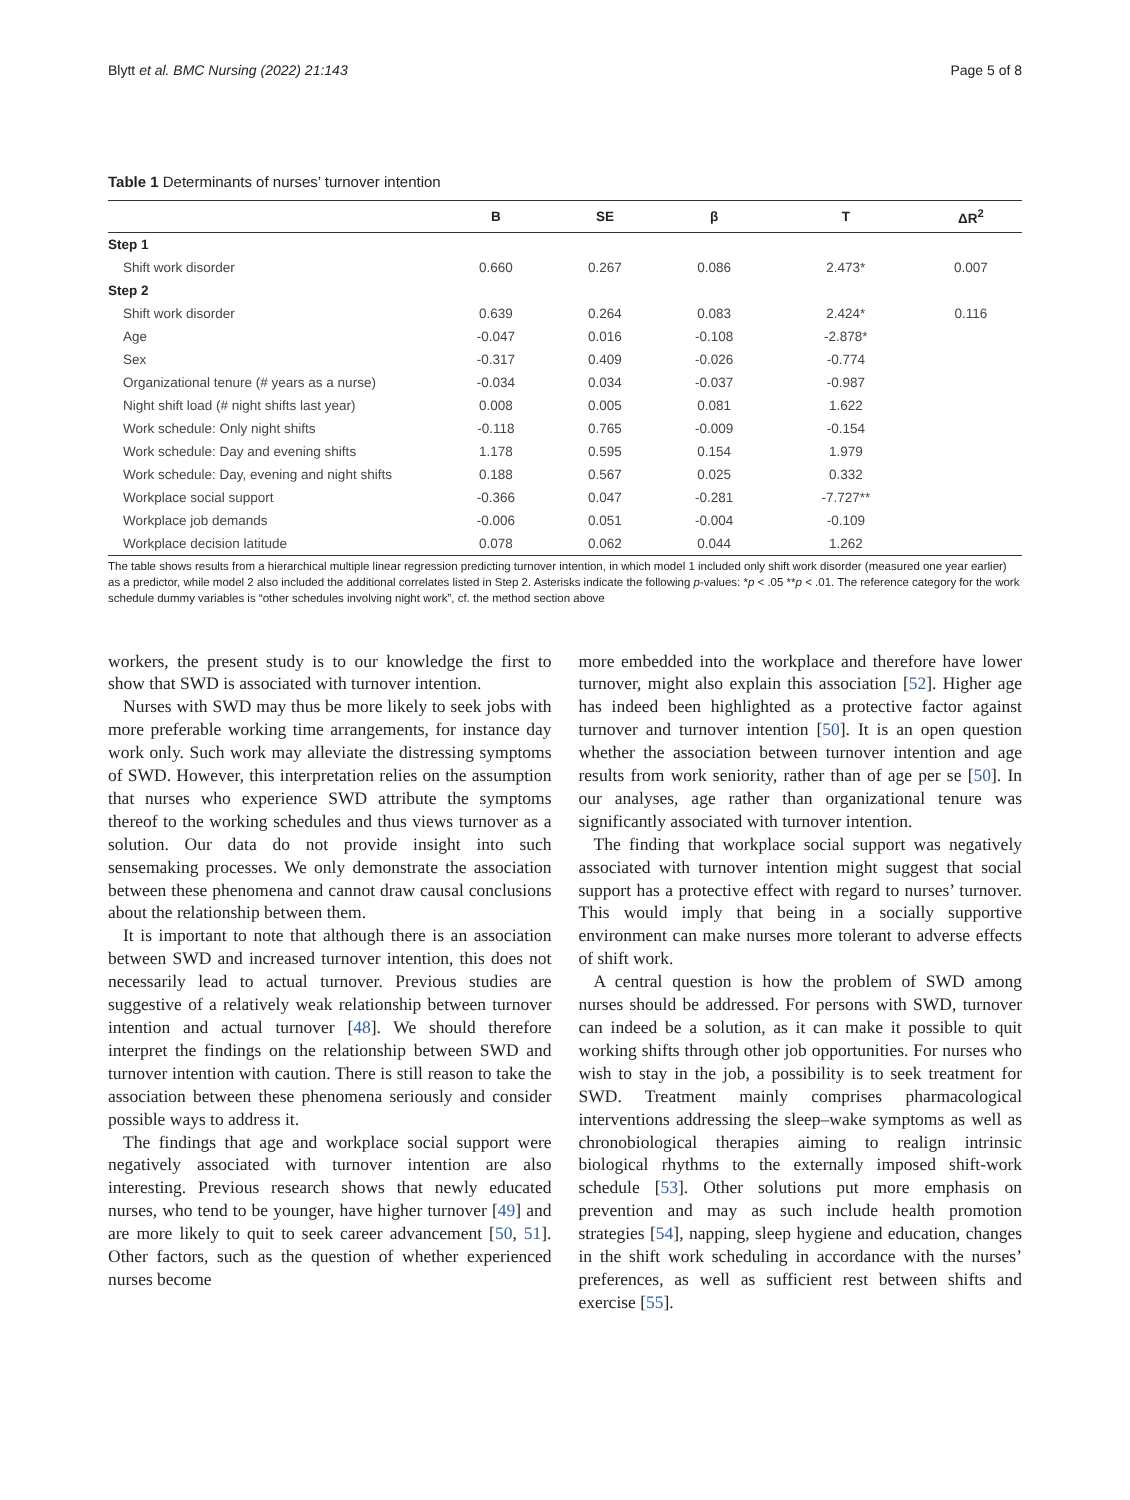Blytt et al. BMC Nursing (2022) 21:143 Page 5 of 8
Table 1 Determinants of nurses’ turnover intention
| | B | SE | β | T | ΔR<sup>2</sup> |
| --- | --- | --- | --- | --- | --- |
| Step 1 | | | | | |
| Shift work disorder | 0.660 | 0.267 | 0.086 | 2.473* | 0.007 |
| Step 2 | | | | | |
| Shift work disorder | 0.639 | 0.264 | 0.083 | 2.424* | 0.116 |
| Age | -0.047 | 0.016 | -0.108 | -2.878* | |
| Sex | -0.317 | 0.409 | -0.026 | -0.774 | |
| Organizational tenure (# years as a nurse) | -0.034 | 0.034 | -0.037 | -0.987 | |
| Night shift load (# night shifts last year) | 0.008 | 0.005 | 0.081 | 1.622 | |
| Work schedule: Only night shifts | -0.118 | 0.765 | -0.009 | -0.154 | |
| Work schedule: Day and evening shifts | 1.178 | 0.595 | 0.154 | 1.979 | |
| Work schedule: Day, evening and night shifts | 0.188 | 0.567 | 0.025 | 0.332 | |
| Workplace social support | -0.366 | 0.047 | -0.281 | -7.727** | |
| Workplace job demands | -0.006 | 0.051 | -0.004 | -0.109 | |
| Workplace decision latitude | 0.078 | 0.062 | 0.044 | 1.262 | |
The table shows results from a hierarchical multiple linear regression predicting turnover intention, in which model 1 included only shift work disorder (measured one year earlier) as a predictor, while model 2 also included the additional correlates listed in Step 2. Asterisks indicate the following p-values: *p < .05 **p < .01. The reference category for the work schedule dummy variables is “other schedules involving night work”, cf. the method section above
workers, the present study is to our knowledge the first to show that SWD is associated with turnover intention.
Nurses with SWD may thus be more likely to seek jobs with more preferable working time arrangements, for instance day work only. Such work may alleviate the distressing symptoms of SWD. However, this interpretation relies on the assumption that nurses who experience SWD attribute the symptoms thereof to the working schedules and thus views turnover as a solution. Our data do not provide insight into such sensemaking processes. We only demonstrate the association between these phenomena and cannot draw causal conclusions about the relationship between them.
It is important to note that although there is an association between SWD and increased turnover intention, this does not necessarily lead to actual turnover. Previous studies are suggestive of a relatively weak relationship between turnover intention and actual turnover [48]. We should therefore interpret the findings on the relationship between SWD and turnover intention with caution. There is still reason to take the association between these phenomena seriously and consider possible ways to address it.
The findings that age and workplace social support were negatively associated with turnover intention are also interesting. Previous research shows that newly educated nurses, who tend to be younger, have higher turnover [49] and are more likely to quit to seek career advancement [50, 51]. Other factors, such as the question of whether experienced nurses become
more embedded into the workplace and therefore have lower turnover, might also explain this association [52]. Higher age has indeed been highlighted as a protective factor against turnover and turnover intention [50]. It is an open question whether the association between turnover intention and age results from work seniority, rather than of age per se [50]. In our analyses, age rather than organizational tenure was significantly associated with turnover intention.
The finding that workplace social support was negatively associated with turnover intention might suggest that social support has a protective effect with regard to nurses’ turnover. This would imply that being in a socially supportive environment can make nurses more tolerant to adverse effects of shift work.
A central question is how the problem of SWD among nurses should be addressed. For persons with SWD, turnover can indeed be a solution, as it can make it possible to quit working shifts through other job opportunities. For nurses who wish to stay in the job, a possibility is to seek treatment for SWD. Treatment mainly comprises pharmacological interventions addressing the sleep–wake symptoms as well as chronobiological therapies aiming to realign intrinsic biological rhythms to the externally imposed shift-work schedule [53]. Other solutions put more emphasis on prevention and may as such include health promotion strategies [54], napping, sleep hygiene and education, changes in the shift work scheduling in accordance with the nurses’ preferences, as well as sufficient rest between shifts and exercise [55].